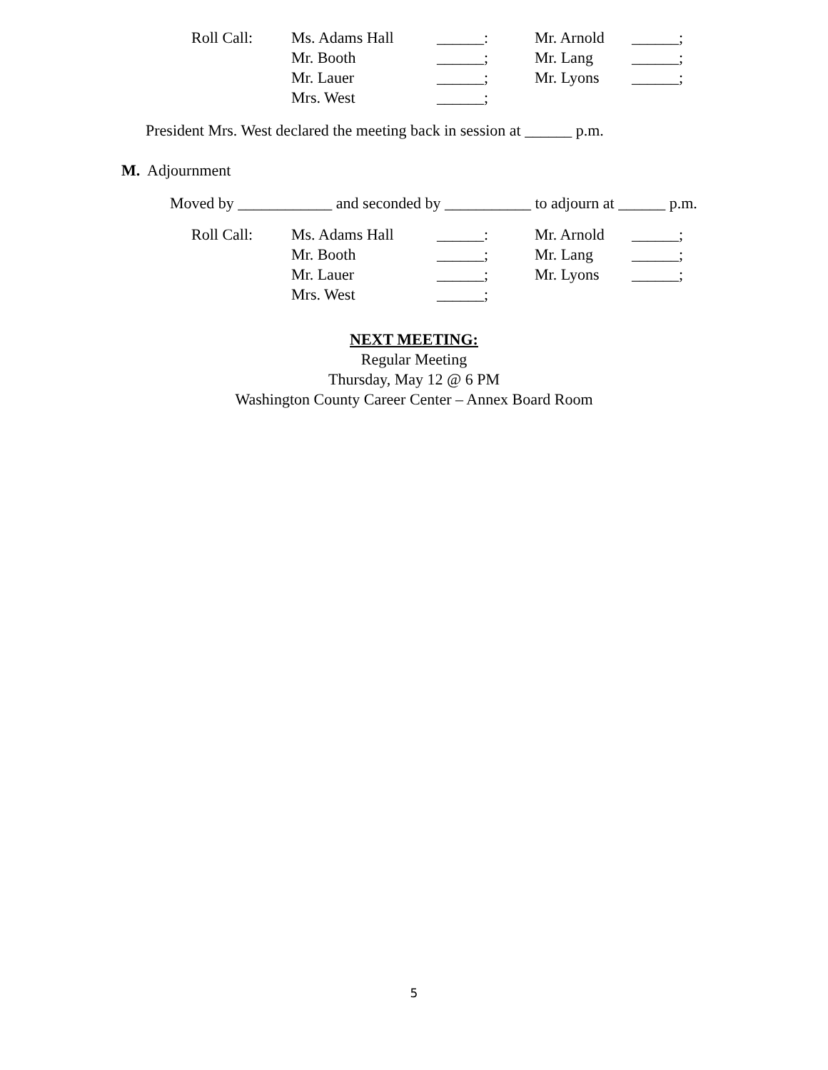| Roll Call: | Ms. Adams Hall | ______: | Mr. Arnold | ______; |
| | Mr. Booth | ______; | Mr. Lang | ______; |
| | Mr. Lauer | ______; | Mr. Lyons | ______; |
| | Mrs. West | ______; | | |
President Mrs. West declared the meeting back in session at ______ p.m.
M. Adjournment
Moved by ____________ and seconded by ___________ to adjourn at ______ p.m.
| Roll Call: | Ms. Adams Hall | ______: | Mr. Arnold | ______; |
| | Mr. Booth | ______; | Mr. Lang | ______; |
| | Mr. Lauer | ______; | Mr. Lyons | ______; |
| | Mrs. West | ______; | | |
NEXT MEETING:
Regular Meeting
Thursday, May 12 @ 6 PM
Washington County Career Center – Annex Board Room
5